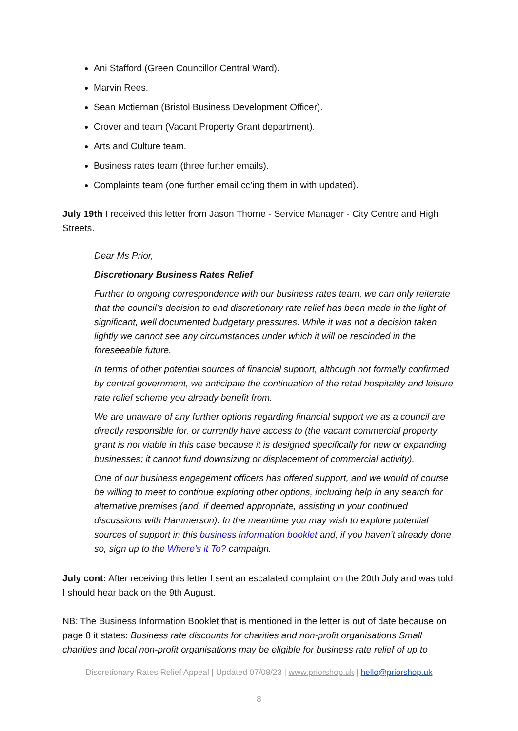Ani Stafford (Green Councillor Central Ward).
Marvin Rees.
Sean Mctiernan (Bristol Business Development Officer).
Crover and team (Vacant Property Grant department).
Arts and Culture team.
Business rates team (three further emails).
Complaints team (one further email cc’ing them in with updated).
July 19th I received this letter from Jason Thorne - Service Manager - City Centre and High Streets.
Dear Ms Prior,
Discretionary Business Rates Relief
Further to ongoing correspondence with our business rates team, we can only reiterate that the council’s decision to end discretionary rate relief has been made in the light of significant, well documented budgetary pressures. While it was not a decision taken lightly we cannot see any circumstances under which it will be rescinded in the foreseeable future.
In terms of other potential sources of financial support, although not formally confirmed by central government, we anticipate the continuation of the retail hospitality and leisure rate relief scheme you already benefit from.
We are unaware of any further options regarding financial support we as a council are directly responsible for, or currently have access to (the vacant commercial property grant is not viable in this case because it is designed specifically for new or expanding businesses; it cannot fund downsizing or displacement of commercial activity).
One of our business engagement officers has offered support, and we would of course be willing to meet to continue exploring other options, including help in any search for alternative premises (and, if deemed appropriate, assisting in your continued discussions with Hammerson). In the meantime you may wish to explore potential sources of support in this business information booklet and, if you haven’t already done so, sign up to the Where’s it To? campaign.
July cont: After receiving this letter I sent an escalated complaint on the 20th July and was told I should hear back on the 9th August.
NB: The Business Information Booklet that is mentioned in the letter is out of date because on page 8 it states: Business rate discounts for charities and non-profit organisations Small charities and local non-profit organisations may be eligible for business rate relief of up to
Discretionary Rates Relief Appeal | Updated 07/08/23 | www.priorshop.uk | hello@priorshop.uk
8